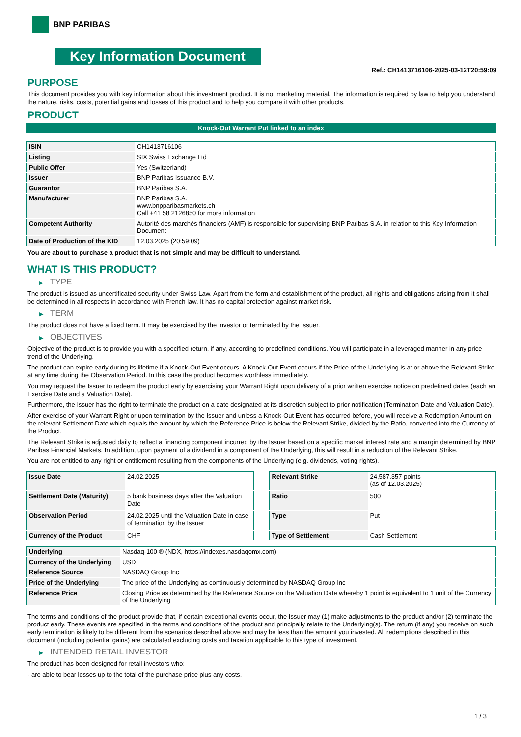BNP PARIBAS
Key Information Document
Ref.: CH1413716106-2025-03-12T20:59:09
PURPOSE
This document provides you with key information about this investment product. It is not marketing material. The information is required by law to help you understand the nature, risks, costs, potential gains and losses of this product and to help you compare it with other products.
PRODUCT
Knock-Out Warrant Put linked to an index
| ISIN | CH1413716106 |
| Listing | SIX Swiss Exchange Ltd |
| Public Offer | Yes (Switzerland) |
| Issuer | BNP Paribas Issuance B.V. |
| Guarantor | BNP Paribas S.A. |
| Manufacturer | BNP Paribas S.A. www.bnpparibasmarkets.ch Call +41 58 2126850 for more information |
| Competent Authority | Autorité des marchés financiers (AMF) is responsible for supervising BNP Paribas S.A. in relation to this Key Information Document |
| Date of Production of the KID | 12.03.2025 (20:59:09) |
You are about to purchase a product that is not simple and may be difficult to understand.
WHAT IS THIS PRODUCT?
▶ TYPE
The product is issued as uncertificated security under Swiss Law. Apart from the form and establishment of the product, all rights and obligations arising from it shall be determined in all respects in accordance with French law. It has no capital protection against market risk.
▶ TERM
The product does not have a fixed term. It may be exercised by the investor or terminated by the Issuer.
▶ OBJECTIVES
Objective of the product is to provide you with a specified return, if any, according to predefined conditions. You will participate in a leveraged manner in any price trend of the Underlying.
The product can expire early during its lifetime if a Knock-Out Event occurs. A Knock-Out Event occurs if the Price of the Underlying is at or above the Relevant Strike at any time during the Observation Period. In this case the product becomes worthless immediately.
You may request the Issuer to redeem the product early by exercising your Warrant Right upon delivery of a prior written exercise notice on predefined dates (each an Exercise Date and a Valuation Date).
Furthermore, the Issuer has the right to terminate the product on a date designated at its discretion subject to prior notification (Termination Date and Valuation Date).
After exercise of your Warrant Right or upon termination by the Issuer and unless a Knock-Out Event has occurred before, you will receive a Redemption Amount on the relevant Settlement Date which equals the amount by which the Reference Price is below the Relevant Strike, divided by the Ratio, converted into the Currency of the Product.
The Relevant Strike is adjusted daily to reflect a financing component incurred by the Issuer based on a specific market interest rate and a margin determined by BNP Paribas Financial Markets. In addition, upon payment of a dividend in a component of the Underlying, this will result in a reduction of the Relevant Strike.
You are not entitled to any right or entitlement resulting from the components of the Underlying (e.g. dividends, voting rights).
| Issue Date | 24.02.2025 |
| Settlement Date (Maturity) | 5 bank business days after the Valuation Date |
| Observation Period | 24.02.2025 until the Valuation Date in case of termination by the Issuer |
| Currency of the Product | CHF |
| Relevant Strike | 24,587.357 points (as of 12.03.2025) |
| Ratio | 500 |
| Type | Put |
| Type of Settlement | Cash Settlement |
| Underlying | Nasdaq-100 ® (NDX, https://indexes.nasdaqomx.com) |
| Currency of the Underlying | USD |
| Reference Source | NASDAQ Group Inc |
| Price of the Underlying | The price of the Underlying as continuously determined by NASDAQ Group Inc |
| Reference Price | Closing Price as determined by the Reference Source on the Valuation Date whereby 1 point is equivalent to 1 unit of the Currency of the Underlying |
The terms and conditions of the product provide that, if certain exceptional events occur, the Issuer may (1) make adjustments to the product and/or (2) terminate the product early. These events are specified in the terms and conditions of the product and principally relate to the Underlying(s). The return (if any) you receive on such early termination is likely to be different from the scenarios described above and may be less than the amount you invested. All redemptions described in this document (including potential gains) are calculated excluding costs and taxation applicable to this type of investment.
▶ INTENDED RETAIL INVESTOR
The product has been designed for retail investors who:
- are able to bear losses up to the total of the purchase price plus any costs.
1 / 3